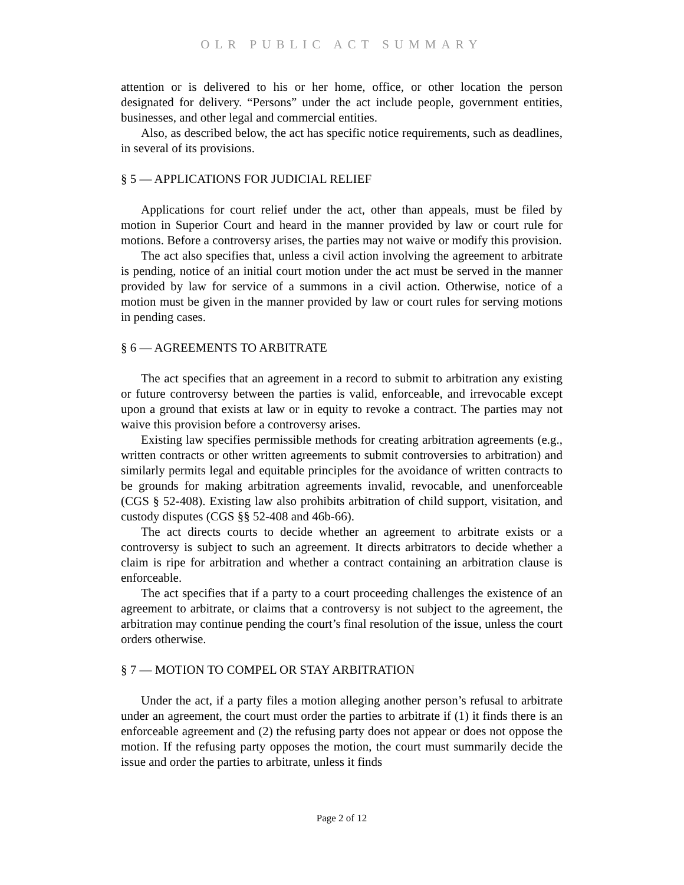OLR PUBLIC ACT SUMMARY
attention or is delivered to his or her home, office, or other location the person designated for delivery. “Persons” under the act include people, government entities, businesses, and other legal and commercial entities.
Also, as described below, the act has specific notice requirements, such as deadlines, in several of its provisions.
§ 5 — APPLICATIONS FOR JUDICIAL RELIEF
Applications for court relief under the act, other than appeals, must be filed by motion in Superior Court and heard in the manner provided by law or court rule for motions. Before a controversy arises, the parties may not waive or modify this provision.
The act also specifies that, unless a civil action involving the agreement to arbitrate is pending, notice of an initial court motion under the act must be served in the manner provided by law for service of a summons in a civil action. Otherwise, notice of a motion must be given in the manner provided by law or court rules for serving motions in pending cases.
§ 6 — AGREEMENTS TO ARBITRATE
The act specifies that an agreement in a record to submit to arbitration any existing or future controversy between the parties is valid, enforceable, and irrevocable except upon a ground that exists at law or in equity to revoke a contract. The parties may not waive this provision before a controversy arises.
Existing law specifies permissible methods for creating arbitration agreements (e.g., written contracts or other written agreements to submit controversies to arbitration) and similarly permits legal and equitable principles for the avoidance of written contracts to be grounds for making arbitration agreements invalid, revocable, and unenforceable (CGS § 52-408). Existing law also prohibits arbitration of child support, visitation, and custody disputes (CGS §§ 52-408 and 46b-66).
The act directs courts to decide whether an agreement to arbitrate exists or a controversy is subject to such an agreement. It directs arbitrators to decide whether a claim is ripe for arbitration and whether a contract containing an arbitration clause is enforceable.
The act specifies that if a party to a court proceeding challenges the existence of an agreement to arbitrate, or claims that a controversy is not subject to the agreement, the arbitration may continue pending the court’s final resolution of the issue, unless the court orders otherwise.
§ 7 — MOTION TO COMPEL OR STAY ARBITRATION
Under the act, if a party files a motion alleging another person’s refusal to arbitrate under an agreement, the court must order the parties to arbitrate if (1) it finds there is an enforceable agreement and (2) the refusing party does not appear or does not oppose the motion. If the refusing party opposes the motion, the court must summarily decide the issue and order the parties to arbitrate, unless it finds
Page 2 of 12